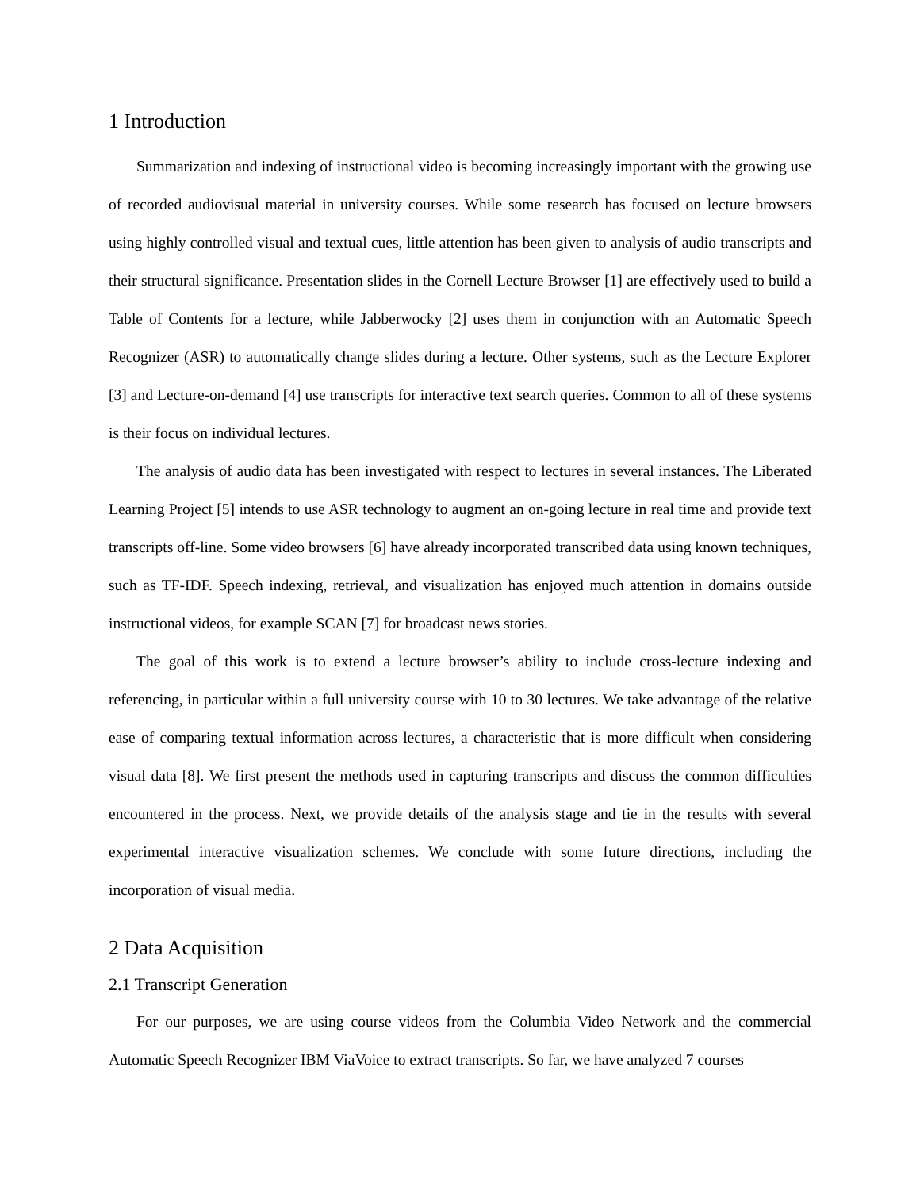1 Introduction
Summarization and indexing of instructional video is becoming increasingly important with the growing use of recorded audiovisual material in university courses. While some research has focused on lecture browsers using highly controlled visual and textual cues, little attention has been given to analysis of audio transcripts and their structural significance. Presentation slides in the Cornell Lecture Browser [1] are effectively used to build a Table of Contents for a lecture, while Jabberwocky [2] uses them in conjunction with an Automatic Speech Recognizer (ASR) to automatically change slides during a lecture. Other systems, such as the Lecture Explorer [3] and Lecture-on-demand [4] use transcripts for interactive text search queries. Common to all of these systems is their focus on individual lectures.
The analysis of audio data has been investigated with respect to lectures in several instances. The Liberated Learning Project [5] intends to use ASR technology to augment an on-going lecture in real time and provide text transcripts off-line. Some video browsers [6] have already incorporated transcribed data using known techniques, such as TF-IDF. Speech indexing, retrieval, and visualization has enjoyed much attention in domains outside instructional videos, for example SCAN [7] for broadcast news stories.
The goal of this work is to extend a lecture browser’s ability to include cross-lecture indexing and referencing, in particular within a full university course with 10 to 30 lectures. We take advantage of the relative ease of comparing textual information across lectures, a characteristic that is more difficult when considering visual data [8]. We first present the methods used in capturing transcripts and discuss the common difficulties encountered in the process. Next, we provide details of the analysis stage and tie in the results with several experimental interactive visualization schemes. We conclude with some future directions, including the incorporation of visual media.
2 Data Acquisition
2.1 Transcript Generation
For our purposes, we are using course videos from the Columbia Video Network and the commercial Automatic Speech Recognizer IBM ViaVoice to extract transcripts. So far, we have analyzed 7 courses